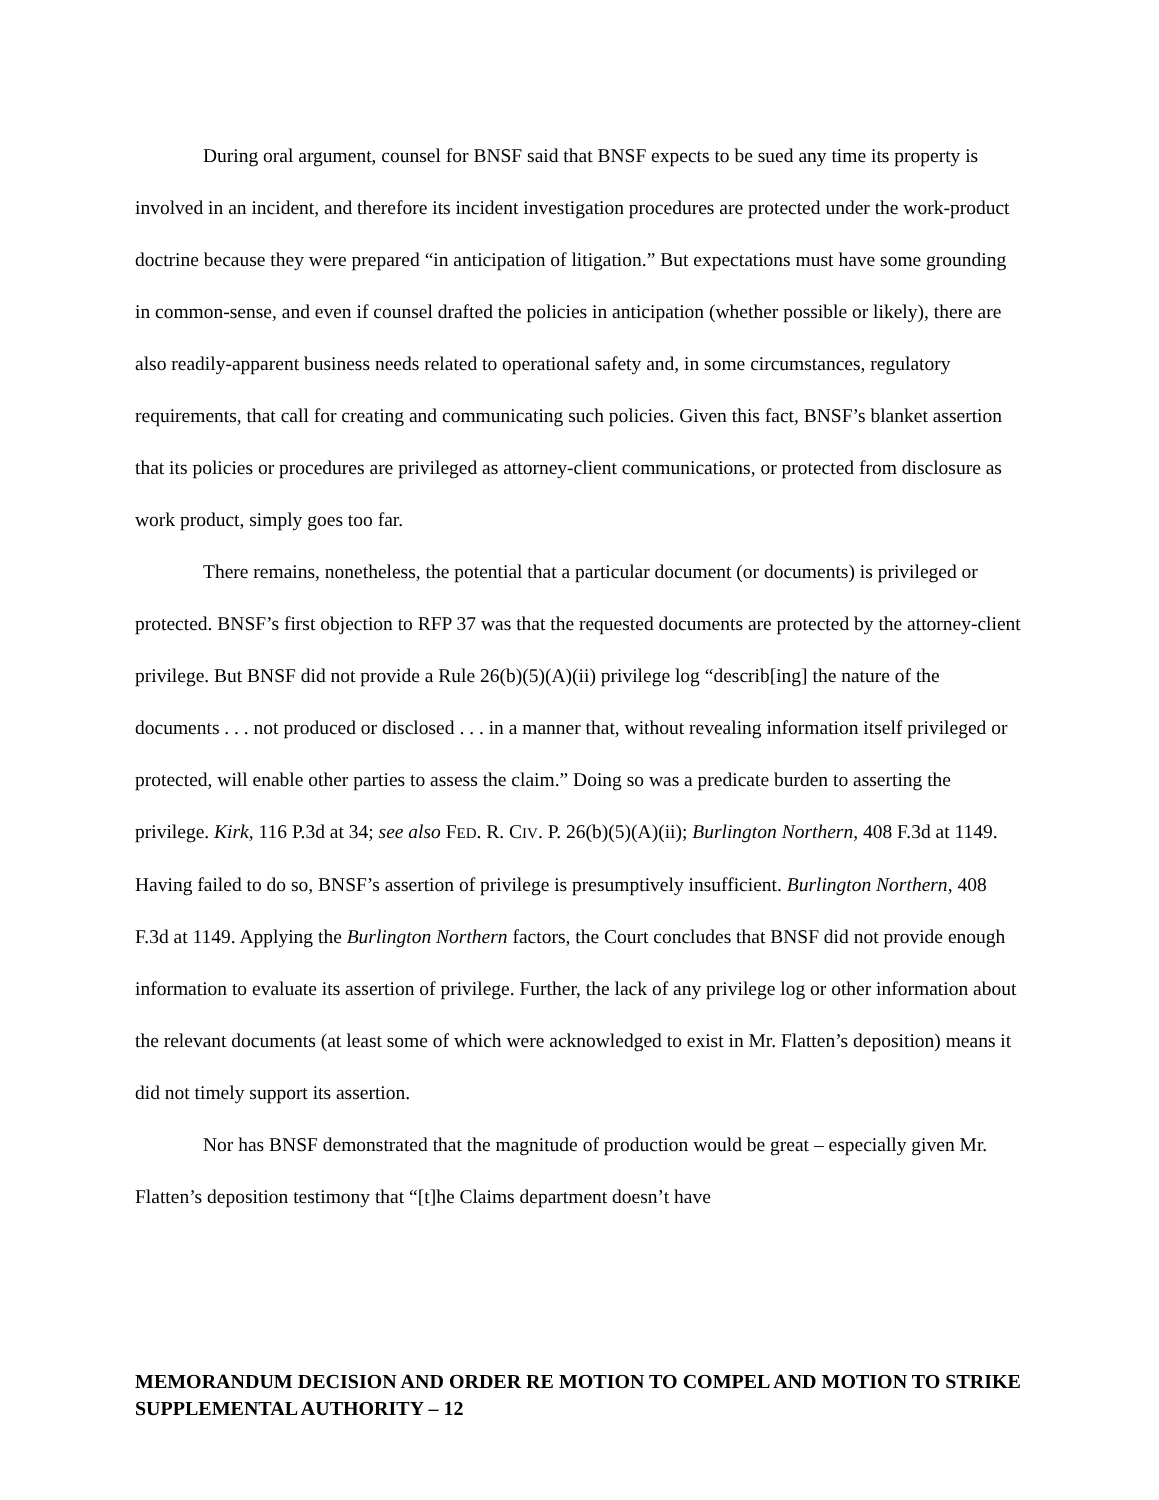During oral argument, counsel for BNSF said that BNSF expects to be sued any time its property is involved in an incident, and therefore its incident investigation procedures are protected under the work-product doctrine because they were prepared “in anticipation of litigation.” But expectations must have some grounding in common-sense, and even if counsel drafted the policies in anticipation (whether possible or likely), there are also readily-apparent business needs related to operational safety and, in some circumstances, regulatory requirements, that call for creating and communicating such policies. Given this fact, BNSF’s blanket assertion that its policies or procedures are privileged as attorney-client communications, or protected from disclosure as work product, simply goes too far.
There remains, nonetheless, the potential that a particular document (or documents) is privileged or protected. BNSF’s first objection to RFP 37 was that the requested documents are protected by the attorney-client privilege. But BNSF did not provide a Rule 26(b)(5)(A)(ii) privilege log “describ[ing] the nature of the documents . . . not produced or disclosed . . . in a manner that, without revealing information itself privileged or protected, will enable other parties to assess the claim.” Doing so was a predicate burden to asserting the privilege. Kirk, 116 P.3d at 34; see also FED. R. CIV. P. 26(b)(5)(A)(ii); Burlington Northern, 408 F.3d at 1149. Having failed to do so, BNSF’s assertion of privilege is presumptively insufficient. Burlington Northern, 408 F.3d at 1149. Applying the Burlington Northern factors, the Court concludes that BNSF did not provide enough information to evaluate its assertion of privilege. Further, the lack of any privilege log or other information about the relevant documents (at least some of which were acknowledged to exist in Mr. Flatten’s deposition) means it did not timely support its assertion.
Nor has BNSF demonstrated that the magnitude of production would be great – especially given Mr. Flatten’s deposition testimony that “[t]he Claims department doesn’t have
MEMORANDUM DECISION AND ORDER RE MOTION TO COMPEL AND MOTION TO STRIKE SUPPLEMENTAL AUTHORITY – 12